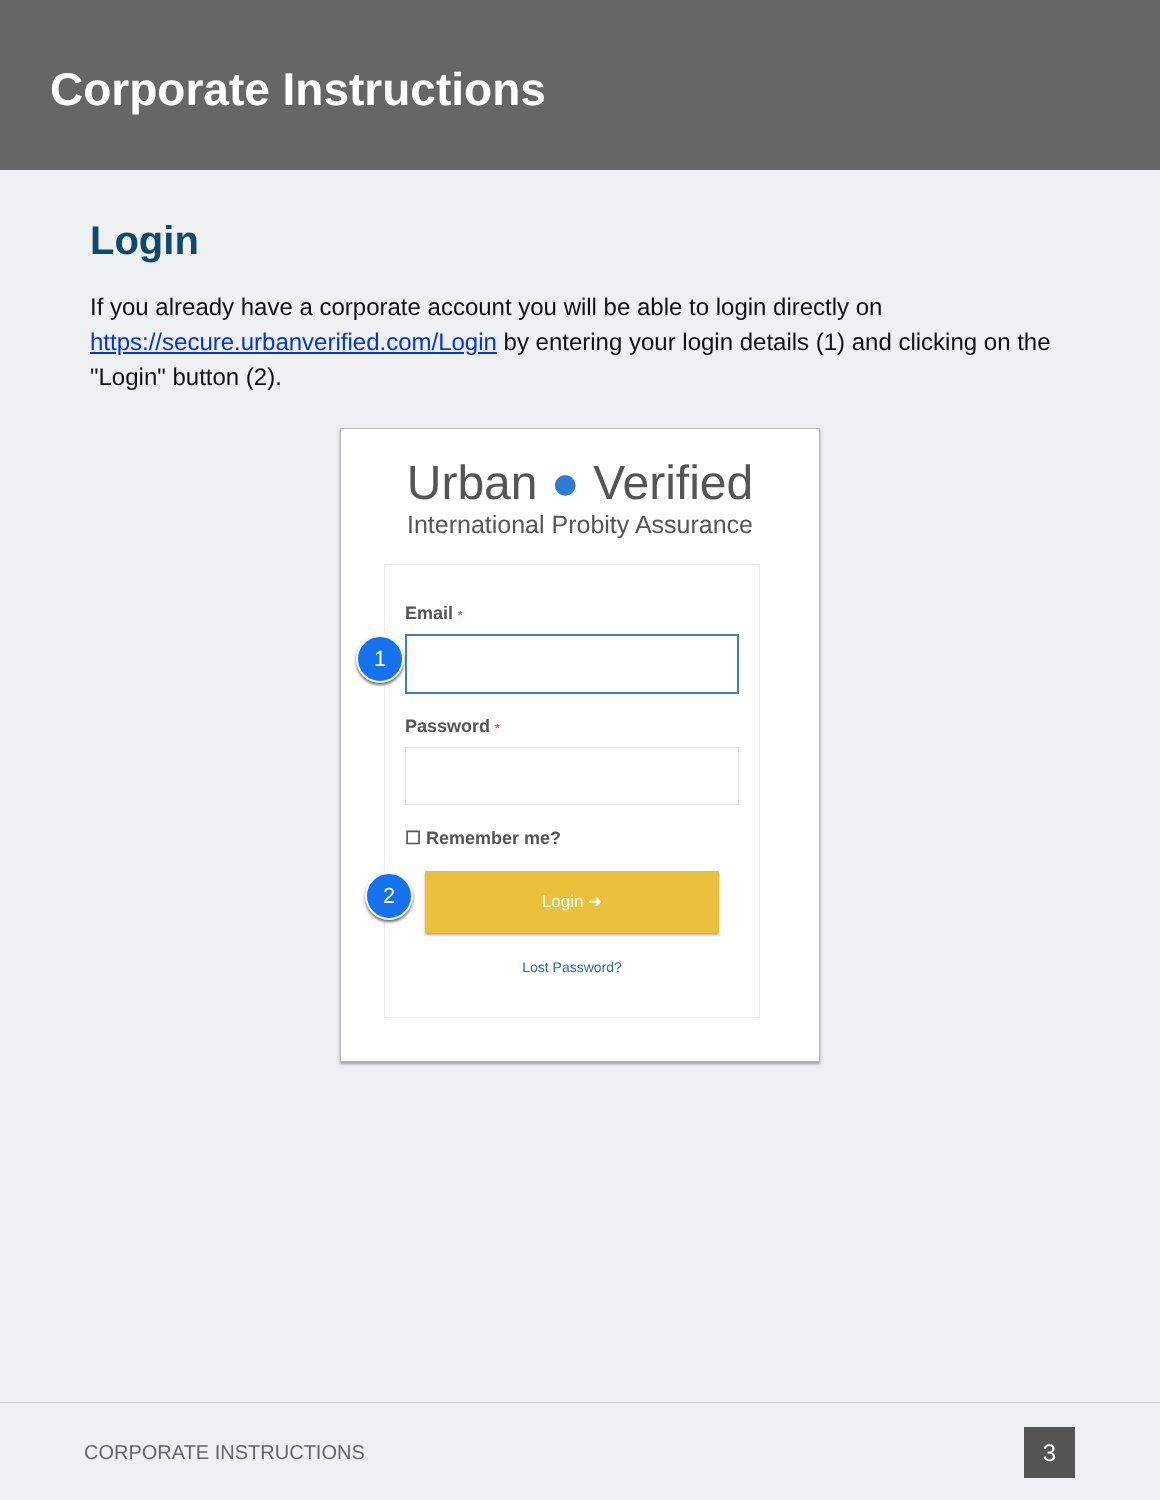Corporate Instructions
Login
If you already have a corporate account you will be able to login directly on https://secure.urbanverified.com/Login by entering your login details (1) and clicking on the "Login" button (2).
Urban ● Verified
International Probity Assurance
Email *
Password *
☐ Remember me?
Login ➜
Lost Password?
1
2
CORPORATE INSTRUCTIONS 3